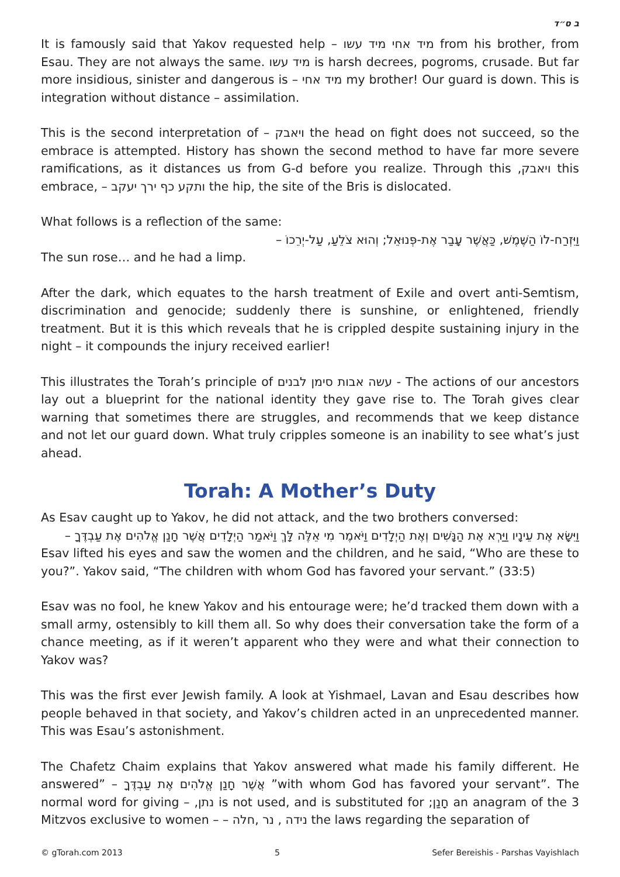ב ס״ד
It is famously said that Yakov requested help – מיד אחי מיד עשו from his brother, from Esau. They are not always the same. מיד עשו is harsh decrees, pogroms, crusade. But far more insidious, sinister and dangerous is – מיד אחי my brother! Our guard is down. This is integration without distance – assimilation.
This is the second interpretation of – ויאבק the head on fight does not succeed, so the embrace is attempted. History has shown the second method to have far more severe ramifications, as it distances us from G-d before you realize. Through this ,ויאבק this embrace, – ותקע כף ירך יעקב the hip, the site of the Bris is dislocated.
What follows is a reflection of the same:
וַיִּזְרַח-לוֹ הַשֶּׁמֶשׁ, כַּאֲשֶׁר עָבַר אֶת-פְּנוּאֵל; וְהוּא צֹלֵעַ, עַל-יְרֵכוֹ –
The sun rose… and he had a limp.
After the dark, which equates to the harsh treatment of Exile and overt anti-Semtism, discrimination and genocide; suddenly there is sunshine, or enlightened, friendly treatment. But it is this which reveals that he is crippled despite sustaining injury in the night – it compounds the injury received earlier!
This illustrates the Torah’s principle of עשה אבות סימן לבנים - The actions of our ancestors lay out a blueprint for the national identity they gave rise to. The Torah gives clear warning that sometimes there are struggles, and recommends that we keep distance and not let our guard down. What truly cripples someone is an inability to see what’s just ahead.
Torah: A Mother’s Duty
As Esav caught up to Yakov, he did not attack, and the two brothers conversed:
וַיִּשָּׂא אֶת עֵינָיו וַיַּרְא אֶת הַנָּשִׁים וְאֶת הַיְלָדִים וַיֹּאמֶר מִי אֵלֶּה לָּךְ וַיֹּאמַר הַיְלָדִים אֲשֶׁר חָנַן אֱלֹהִים אֶת עַבְדֶּךָ –
Esav lifted his eyes and saw the women and the children, and he said, “Who are these to you?”. Yakov said, “The children with whom God has favored your servant.” (33:5)
Esav was no fool, he knew Yakov and his entourage were; he’d tracked them down with a small army, ostensibly to kill them all. So why does their conversation take the form of a chance meeting, as if it weren’t apparent who they were and what their connection to Yakov was?
This was the first ever Jewish family. A look at Yishmael, Lavan and Esau describes how people behaved in that society, and Yakov’s children acted in an unprecedented manner. This was Esau’s astonishment.
The Chafetz Chaim explains that Yakov answered what made his family different. He answered” – אֲשֶׁר חָנַן אֱלֹהִים אֶת עַבְדֶּךָ ”with whom God has favored your servant”. The normal word for giving – ,נתן is not used, and is substituted for ;חָנַן an anagram of the 3 Mitzvos exclusive to women – – נידה , נר ,חלה the laws regarding the separation of
© gTorah.com 2013 5 Sefer Bereishis - Parshas Vayishlach